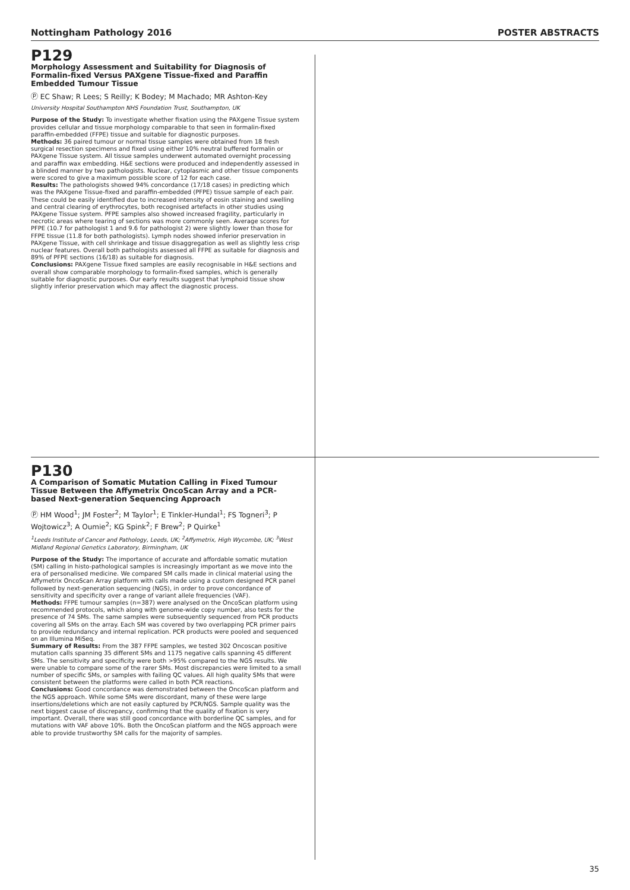Nottingham Pathology 2016 POSTER ABSTRACTS
P129
Morphology Assessment and Suitability for Diagnosis of Formalin-fixed Versus PAXgene Tissue-fixed and Paraffin Embedded Tumour Tissue
Ⓟ EC Shaw; R Lees; S Reilly; K Bodey; M Machado; MR Ashton-Key
University Hospital Southampton NHS Foundation Trust, Southampton, UK
Purpose of the Study: To investigate whether fixation using the PAXgene Tissue system provides cellular and tissue morphology comparable to that seen in formalin-fixed paraffin-embedded (FFPE) tissue and suitable for diagnostic purposes.
Methods: 36 paired tumour or normal tissue samples were obtained from 18 fresh surgical resection specimens and fixed using either 10% neutral buffered formalin or PAXgene Tissue system. All tissue samples underwent automated overnight processing and paraffin wax embedding. H&E sections were produced and independently assessed in a blinded manner by two pathologists. Nuclear, cytoplasmic and other tissue components were scored to give a maximum possible score of 12 for each case.
Results: The pathologists showed 94% concordance (17/18 cases) in predicting which was the PAXgene Tissue-fixed and paraffin-embedded (PFPE) tissue sample of each pair. These could be easily identified due to increased intensity of eosin staining and swelling and central clearing of erythrocytes, both recognised artefacts in other studies using PAXgene Tissue system. PFPE samples also showed increased fragility, particularly in necrotic areas where tearing of sections was more commonly seen. Average scores for PFPE (10.7 for pathologist 1 and 9.6 for pathologist 2) were slightly lower than those for FFPE tissue (11.8 for both pathologists). Lymph nodes showed inferior preservation in PAXgene Tissue, with cell shrinkage and tissue disaggregation as well as slightly less crisp nuclear features. Overall both pathologists assessed all FFPE as suitable for diagnosis and 89% of PFPE sections (16/18) as suitable for diagnosis.
Conclusions: PAXgene Tissue fixed samples are easily recognisable in H&E sections and overall show comparable morphology to formalin-fixed samples, which is generally suitable for diagnostic purposes. Our early results suggest that lymphoid tissue show slightly inferior preservation which may affect the diagnostic process.
P130
A Comparison of Somatic Mutation Calling in Fixed Tumour Tissue Between the Affymetrix OncoScan Array and a PCR-based Next-generation Sequencing Approach
Ⓟ HM Wood<sup>1</sup>; JM Foster<sup>2</sup>; M Taylor<sup>1</sup>; E Tinkler-Hundal<sup>1</sup>; FS Togneri<sup>3</sup>; P Wojtowicz<sup>3</sup>; A Oumie<sup>2</sup>; KG Spink<sup>2</sup>; F Brew<sup>2</sup>; P Quirke<sup>1</sup>
<sup>1</sup> Leeds Institute of Cancer and Pathology, Leeds, UK; <sup>2</sup>Affymetrix, High Wycombe, UK; <sup>3</sup>West Midland Regional Genetics Laboratory, Birmingham, UK
Purpose of the Study: The importance of accurate and affordable somatic mutation (SM) calling in histo-pathological samples is increasingly important as we move into the era of personalised medicine. We compared SM calls made in clinical material using the Affymetrix OncoScan Array platform with calls made using a custom designed PCR panel followed by next-generation sequencing (NGS), in order to prove concordance of sensitivity and specificity over a range of variant allele frequencies (VAF).
Methods: FFPE tumour samples (n=387) were analysed on the OncoScan platform using recommended protocols, which along with genome-wide copy number, also tests for the presence of 74 SMs. The same samples were subsequently sequenced from PCR products covering all SMs on the array. Each SM was covered by two overlapping PCR primer pairs to provide redundancy and internal replication. PCR products were pooled and sequenced on an Illumina MiSeq.
Summary of Results: From the 387 FFPE samples, we tested 302 Oncoscan positive mutation calls spanning 35 different SMs and 1175 negative calls spanning 45 different SMs. The sensitivity and specificity were both >95% compared to the NGS results. We were unable to compare some of the rarer SMs. Most discrepancies were limited to a small number of specific SMs, or samples with failing QC values. All high quality SMs that were consistent between the platforms were called in both PCR reactions.
Conclusions: Good concordance was demonstrated between the OncoScan platform and the NGS approach. While some SMs were discordant, many of these were large insertions/deletions which are not easily captured by PCR/NGS. Sample quality was the next biggest cause of discrepancy, confirming that the quality of fixation is very important. Overall, there was still good concordance with borderline QC samples, and for mutations with VAF above 10%. Both the OncoScan platform and the NGS approach were able to provide trustworthy SM calls for the majority of samples.
35